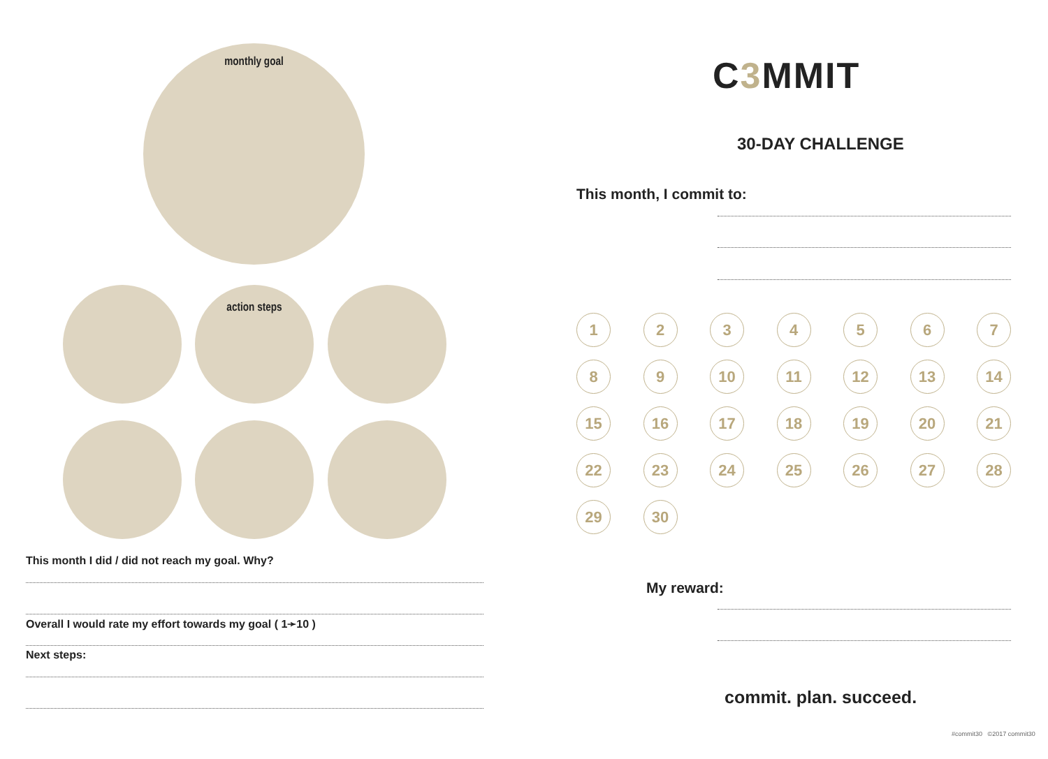monthly goal
action steps
This month I did / did not reach my goal. Why?
Overall I would rate my effort towards my goal ( 1➛10 )
Next steps:
C3 MMIT
30-DAY CHALLENGE
This month, I commit to:
1
2
3
4
5
6
7
8
9
10
11
12
13
14
15
16
17
18
19
20
21
22
23
24
25
26
27
28
29
30
My reward:
commit. plan. succeed.
#commit30 ©2017 commit30